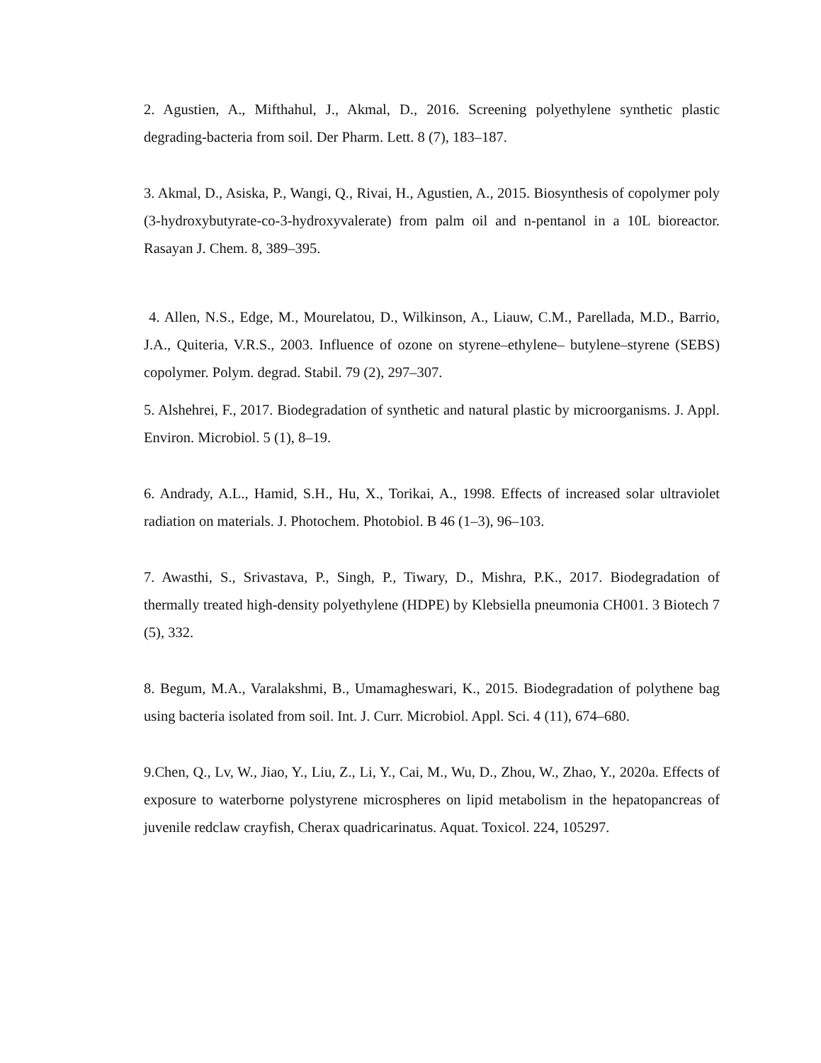2. Agustien, A., Mifthahul, J., Akmal, D., 2016. Screening polyethylene synthetic plastic degrading-bacteria from soil. Der Pharm. Lett. 8 (7), 183–187.
3. Akmal, D., Asiska, P., Wangi, Q., Rivai, H., Agustien, A., 2015. Biosynthesis of copolymer poly (3-hydroxybutyrate-co-3-hydroxyvalerate) from palm oil and n-pentanol in a 10L bioreactor. Rasayan J. Chem. 8, 389–395.
4. Allen, N.S., Edge, M., Mourelatou, D., Wilkinson, A., Liauw, C.M., Parellada, M.D., Barrio, J.A., Quiteria, V.R.S., 2003. Influence of ozone on styrene–ethylene– butylene–styrene (SEBS) copolymer. Polym. degrad. Stabil. 79 (2), 297–307.
5. Alshehrei, F., 2017. Biodegradation of synthetic and natural plastic by microorganisms. J. Appl. Environ. Microbiol. 5 (1), 8–19.
6. Andrady, A.L., Hamid, S.H., Hu, X., Torikai, A., 1998. Effects of increased solar ultraviolet radiation on materials. J. Photochem. Photobiol. B 46 (1–3), 96–103.
7. Awasthi, S., Srivastava, P., Singh, P., Tiwary, D., Mishra, P.K., 2017. Biodegradation of thermally treated high-density polyethylene (HDPE) by Klebsiella pneumonia CH001. 3 Biotech 7 (5), 332.
8. Begum, M.A., Varalakshmi, B., Umamagheswari, K., 2015. Biodegradation of polythene bag using bacteria isolated from soil. Int. J. Curr. Microbiol. Appl. Sci. 4 (11), 674–680.
9.Chen, Q., Lv, W., Jiao, Y., Liu, Z., Li, Y., Cai, M., Wu, D., Zhou, W., Zhao, Y., 2020a. Effects of exposure to waterborne polystyrene microspheres on lipid metabolism in the hepatopancreas of juvenile redclaw crayfish, Cherax quadricarinatus. Aquat. Toxicol. 224, 105297.